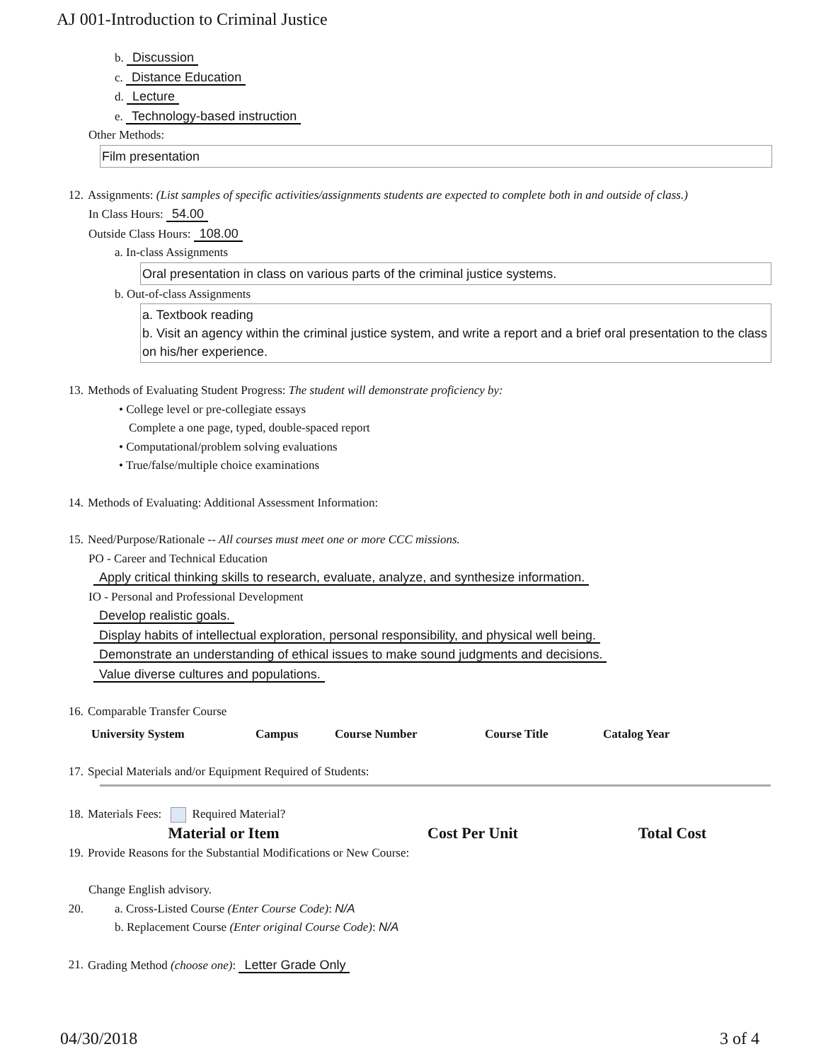AJ 001-Introduction to Criminal Justice
b. Discussion
c. Distance Education
d. Lecture
e. Technology-based instruction
Other Methods:
Film presentation
12. Assignments: (List samples of specific activities/assignments students are expected to complete both in and outside of class.)
In Class Hours: 54.00
Outside Class Hours: 108.00
a. In-class Assignments
Oral presentation in class on various parts of the criminal justice systems.
b. Out-of-class Assignments
a. Textbook reading
b. Visit an agency within the criminal justice system, and write a report and a brief oral presentation to the class on his/her experience.
13. Methods of Evaluating Student Progress: The student will demonstrate proficiency by:
• College level or pre-collegiate essays
Complete a one page, typed, double-spaced report
• Computational/problem solving evaluations
• True/false/multiple choice examinations
14. Methods of Evaluating: Additional Assessment Information:
15. Need/Purpose/Rationale -- All courses must meet one or more CCC missions.
PO - Career and Technical Education
Apply critical thinking skills to research, evaluate, analyze, and synthesize information.
IO - Personal and Professional Development
Develop realistic goals.
Display habits of intellectual exploration, personal responsibility, and physical well being.
Demonstrate an understanding of ethical issues to make sound judgments and decisions.
Value diverse cultures and populations.
16. Comparable Transfer Course
| University System | Campus | Course Number | Course Title | Catalog Year |
| --- | --- | --- | --- | --- |
17. Special Materials and/or Equipment Required of Students:
18. Materials Fees: Required Material?
| Material or Item | Cost Per Unit | Total Cost |
| --- | --- | --- |
19. Provide Reasons for the Substantial Modifications or New Course:
Change English advisory.
20. a. Cross-Listed Course (Enter Course Code): N/A
b. Replacement Course (Enter original Course Code): N/A
21. Grading Method (choose one): Letter Grade Only
04/30/2018 3 of 4